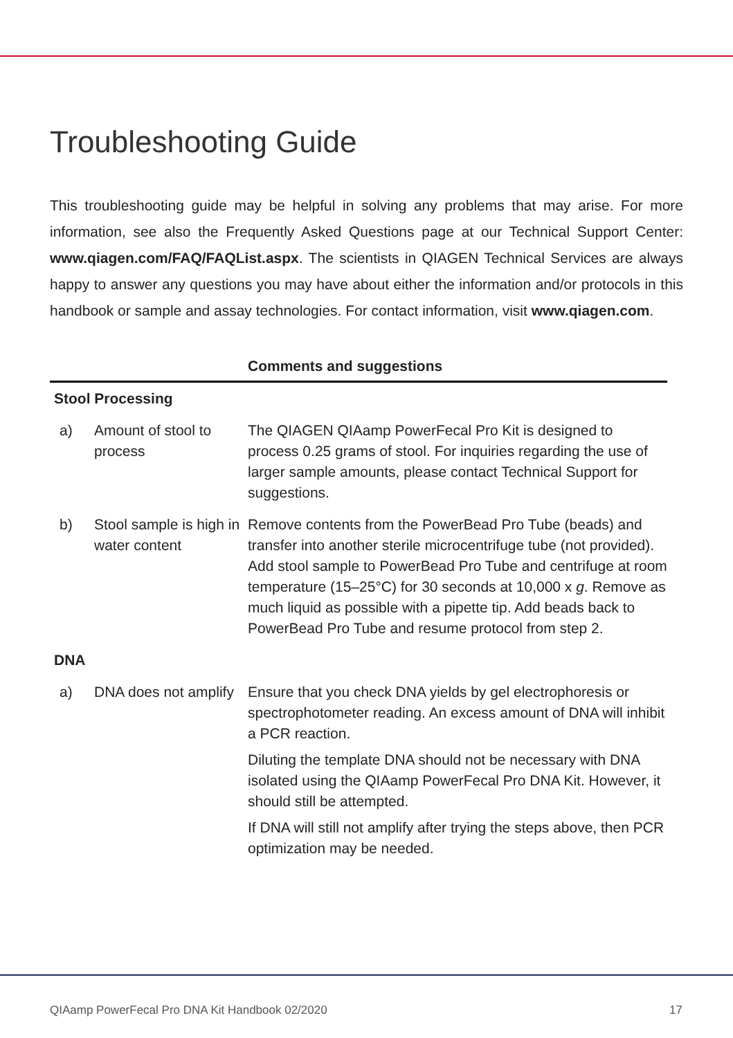Troubleshooting Guide
This troubleshooting guide may be helpful in solving any problems that may arise. For more information, see also the Frequently Asked Questions page at our Technical Support Center: www.qiagen.com/FAQ/FAQList.aspx. The scientists in QIAGEN Technical Services are always happy to answer any questions you may have about either the information and/or protocols in this handbook or sample and assay technologies. For contact information, visit www.qiagen.com.
| | | Comments and suggestions |
| --- | --- | --- |
| Stool Processing | | |
| a) | Amount of stool to process | The QIAGEN QIAamp PowerFecal Pro Kit is designed to process 0.25 grams of stool. For inquiries regarding the use of larger sample amounts, please contact Technical Support for suggestions. |
| b) | Stool sample is high in water content | Remove contents from the PowerBead Pro Tube (beads) and transfer into another sterile microcentrifuge tube (not provided). Add stool sample to PowerBead Pro Tube and centrifuge at room temperature (15–25°C) for 30 seconds at 10,000 x g . Remove as much liquid as possible with a pipette tip. Add beads back to PowerBead Pro Tube and resume protocol from step 2. |
| DNA | | |
| a) | DNA does not amplify | Ensure that you check DNA yields by gel electrophoresis or spectrophotometer reading. An excess amount of DNA will inhibit a PCR reaction. Diluting the template DNA should not be necessary with DNA isolated using the QIAamp PowerFecal Pro DNA Kit. However, it should still be attempted. If DNA will still not amplify after trying the steps above, then PCR optimization may be needed. |
QIAamp PowerFecal Pro DNA Kit Handbook 02/2020 17